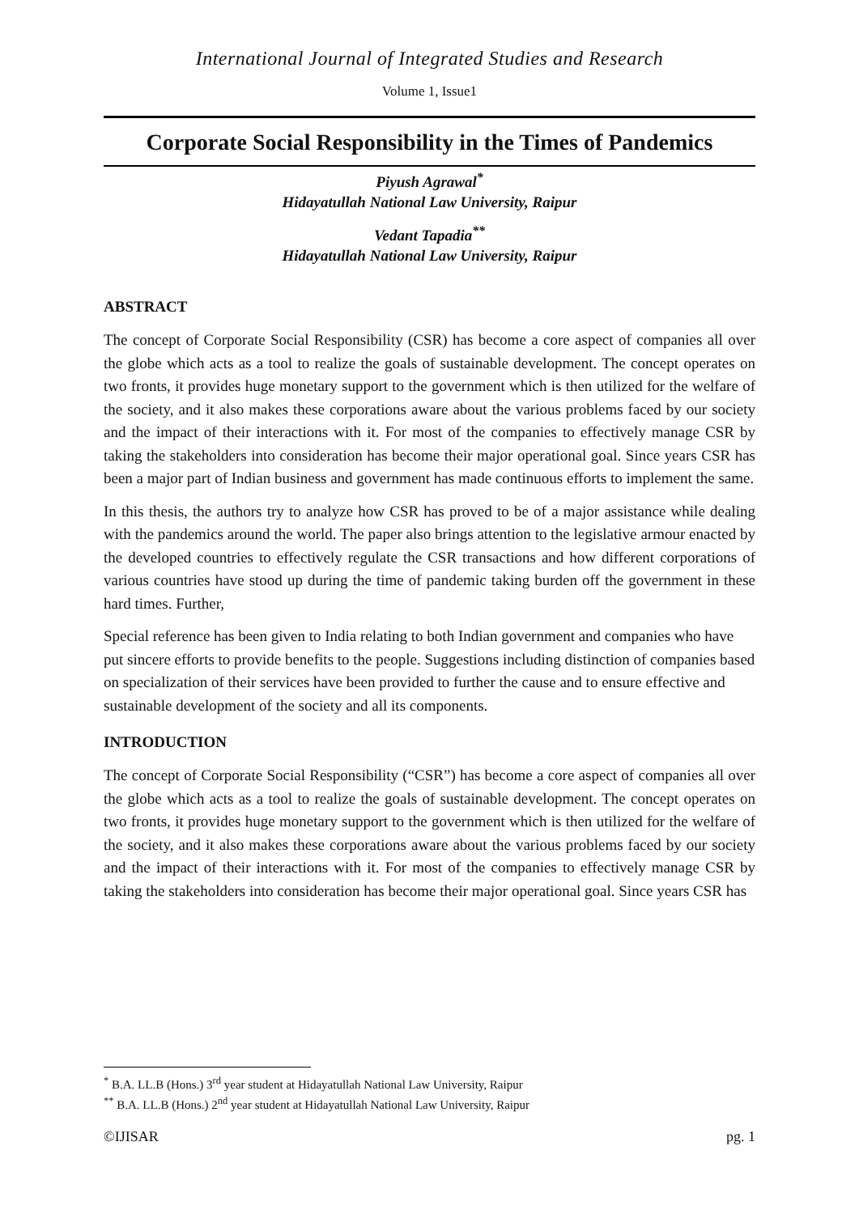International Journal of Integrated Studies and Research
Volume 1, Issue1
Corporate Social Responsibility in the Times of Pandemics
Piyush Agrawal<sup>*</sup>
Hidayatullah National Law University, Raipur
Vedant Tapadia<sup>**</sup>
Hidayatullah National Law University, Raipur
ABSTRACT
The concept of Corporate Social Responsibility (CSR) has become a core aspect of companies all over the globe which acts as a tool to realize the goals of sustainable development. The concept operates on two fronts, it provides huge monetary support to the government which is then utilized for the welfare of the society, and it also makes these corporations aware about the various problems faced by our society and the impact of their interactions with it. For most of the companies to effectively manage CSR by taking the stakeholders into consideration has become their major operational goal. Since years CSR has been a major part of Indian business and government has made continuous efforts to implement the same.
In this thesis, the authors try to analyze how CSR has proved to be of a major assistance while dealing with the pandemics around the world. The paper also brings attention to the legislative armour enacted by the developed countries to effectively regulate the CSR transactions and how different corporations of various countries have stood up during the time of pandemic taking burden off the government in these hard times. Further,
Special reference has been given to India relating to both Indian government and companies who have put sincere efforts to provide benefits to the people. Suggestions including distinction of companies based on specialization of their services have been provided to further the cause and to ensure effective and sustainable development of the society and all its components.
INTRODUCTION
The concept of Corporate Social Responsibility (“CSR”) has become a core aspect of companies all over the globe which acts as a tool to realize the goals of sustainable development. The concept operates on two fronts, it provides huge monetary support to the government which is then utilized for the welfare of the society, and it also makes these corporations aware about the various problems faced by our society and the impact of their interactions with it. For most of the companies to effectively manage CSR by taking the stakeholders into consideration has become their major operational goal. Since years CSR has
<sup>*</sup> B.A. LL.B (Hons.) 3<sup>rd</sup> year student at Hidayatullah National Law University, Raipur
<sup>**</sup> B.A. LL.B (Hons.) 2<sup>nd</sup> year student at Hidayatullah National Law University, Raipur
©IJISAR pg. 1